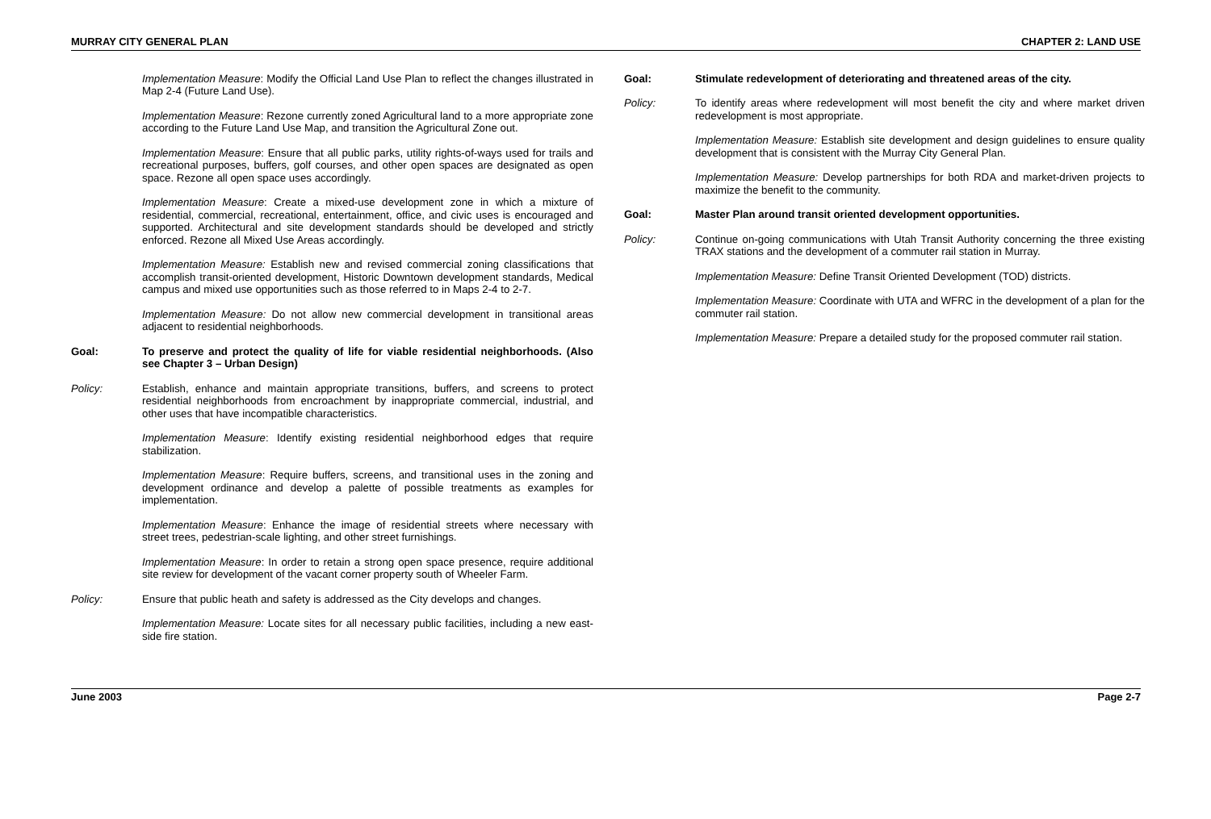MURRAY CITY GENERAL PLAN CHAPTER 2: LAND USE
Implementation Measure: Modify the Official Land Use Plan to reflect the changes illustrated in Map 2-4 (Future Land Use).
Implementation Measure: Rezone currently zoned Agricultural land to a more appropriate zone according to the Future Land Use Map, and transition the Agricultural Zone out.
Implementation Measure: Ensure that all public parks, utility rights-of-ways used for trails and recreational purposes, buffers, golf courses, and other open spaces are designated as open space. Rezone all open space uses accordingly.
Implementation Measure: Create a mixed-use development zone in which a mixture of residential, commercial, recreational, entertainment, office, and civic uses is encouraged and supported. Architectural and site development standards should be developed and strictly enforced. Rezone all Mixed Use Areas accordingly.
Implementation Measure: Establish new and revised commercial zoning classifications that accomplish transit-oriented development, Historic Downtown development standards, Medical campus and mixed use opportunities such as those referred to in Maps 2-4 to 2-7.
Implementation Measure: Do not allow new commercial development in transitional areas adjacent to residential neighborhoods.
Goal: To preserve and protect the quality of life for viable residential neighborhoods. (Also see Chapter 3 – Urban Design)
Policy: Establish, enhance and maintain appropriate transitions, buffers, and screens to protect residential neighborhoods from encroachment by inappropriate commercial, industrial, and other uses that have incompatible characteristics.
Implementation Measure: Identify existing residential neighborhood edges that require stabilization.
Implementation Measure: Require buffers, screens, and transitional uses in the zoning and development ordinance and develop a palette of possible treatments as examples for implementation.
Implementation Measure: Enhance the image of residential streets where necessary with street trees, pedestrian-scale lighting, and other street furnishings.
Implementation Measure: In order to retain a strong open space presence, require additional site review for development of the vacant corner property south of Wheeler Farm.
Policy: Ensure that public heath and safety is addressed as the City develops and changes.
Implementation Measure: Locate sites for all necessary public facilities, including a new east-side fire station.
Goal: Stimulate redevelopment of deteriorating and threatened areas of the city.
Policy: To identify areas where redevelopment will most benefit the city and where market driven redevelopment is most appropriate.
Implementation Measure: Establish site development and design guidelines to ensure quality development that is consistent with the Murray City General Plan.
Implementation Measure: Develop partnerships for both RDA and market-driven projects to maximize the benefit to the community.
Goal: Master Plan around transit oriented development opportunities.
Policy: Continue on-going communications with Utah Transit Authority concerning the three existing TRAX stations and the development of a commuter rail station in Murray.
Implementation Measure: Define Transit Oriented Development (TOD) districts.
Implementation Measure: Coordinate with UTA and WFRC in the development of a plan for the commuter rail station.
Implementation Measure: Prepare a detailed study for the proposed commuter rail station.
June 2003 Page 2-7